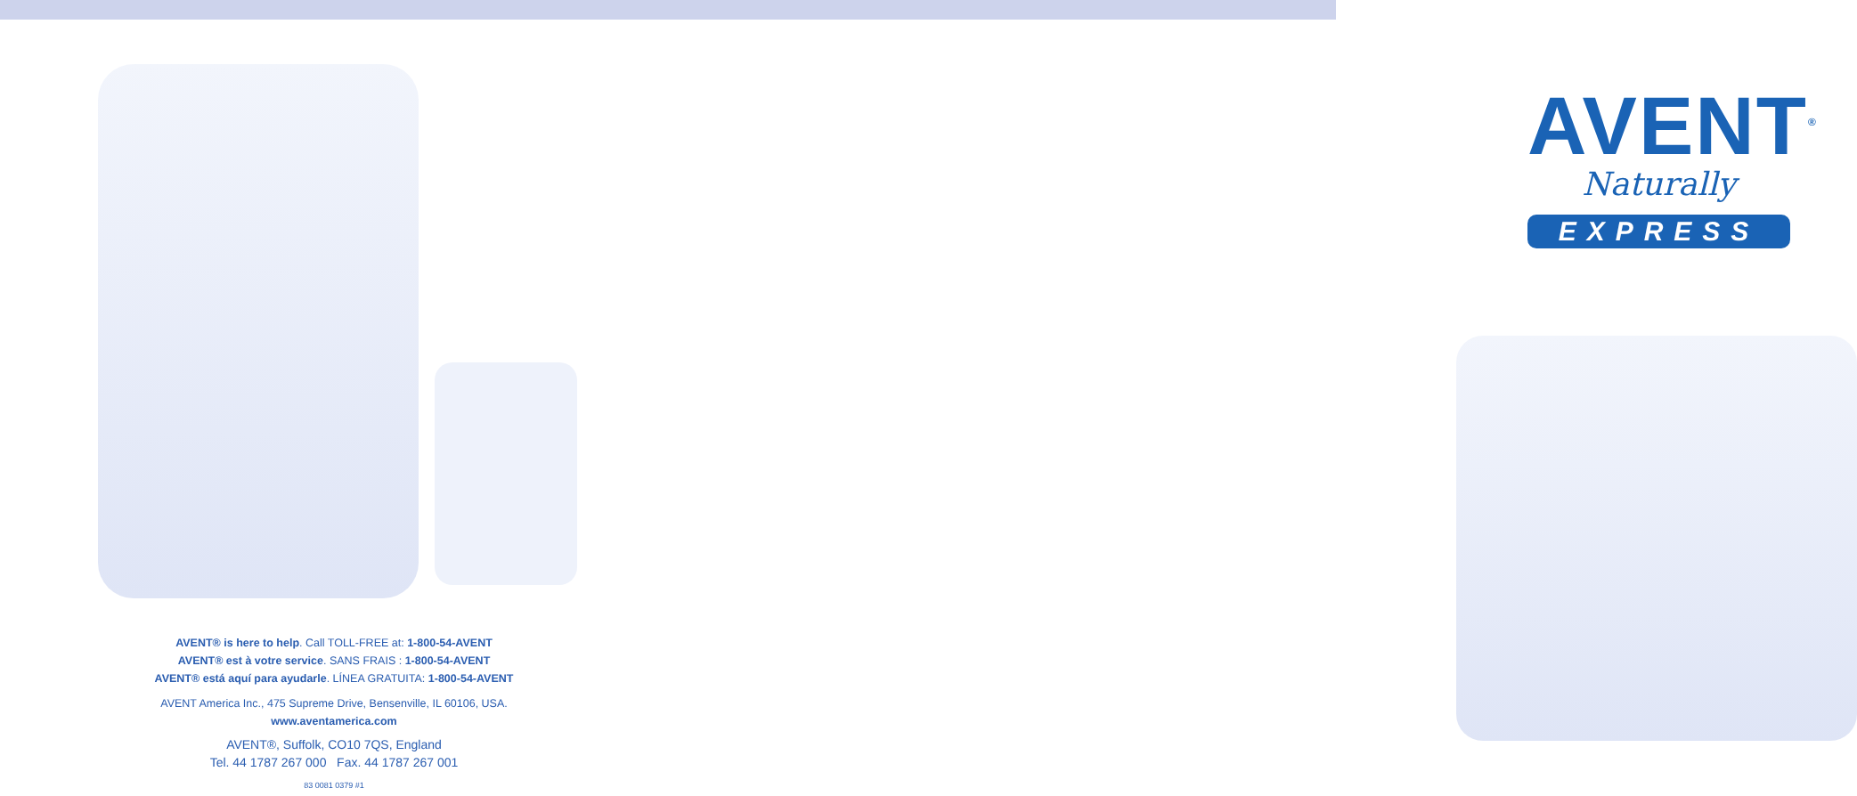AVENT® is here to help. Call TOLL-FREE at: 1-800-54-AVENT
AVENT® est à votre service. SANS FRAIS : 1-800-54-AVENT
AVENT® está aquí para ayudarle. LÍNEA GRATUITA: 1-800-54-AVENT
AVENT America Inc., 475 Supreme Drive, Bensenville, IL 60106, USA.
www.aventamerica.com
AVENT®, Suffolk, CO10 7QS, England
Tel. 44 1787 267 000 Fax. 44 1787 267 001
83 0081 0379 #1
AVENT<sup>®</sup>
Naturally
EXPRESS